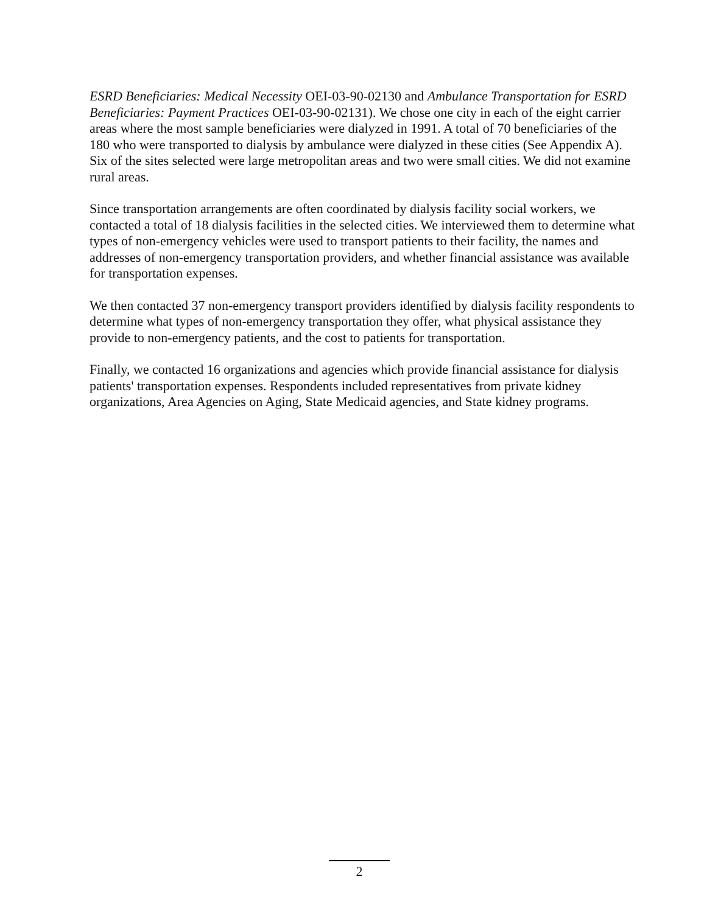ESRD Beneficiaries: Medical Necessity OEI-03-90-02130 and Ambulance Transportation for ESRD Beneficiaries: Payment Practices OEI-03-90-02131). We chose one city in each of the eight carrier areas where the most sample beneficiaries were dialyzed in 1991. A total of 70 beneficiaries of the 180 who were transported to dialysis by ambulance were dialyzed in these cities (See Appendix A). Six of the sites selected were large metropolitan areas and two were small cities. We did not examine rural areas.
Since transportation arrangements are often coordinated by dialysis facility social workers, we contacted a total of 18 dialysis facilities in the selected cities. We interviewed them to determine what types of non-emergency vehicles were used to transport patients to their facility, the names and addresses of non-emergency transportation providers, and whether financial assistance was available for transportation expenses.
We then contacted 37 non-emergency transport providers identified by dialysis facility respondents to determine what types of non-emergency transportation they offer, what physical assistance they provide to non-emergency patients, and the cost to patients for transportation.
Finally, we contacted 16 organizations and agencies which provide financial assistance for dialysis patients' transportation expenses. Respondents included representatives from private kidney organizations, Area Agencies on Aging, State Medicaid agencies, and State kidney programs.
2